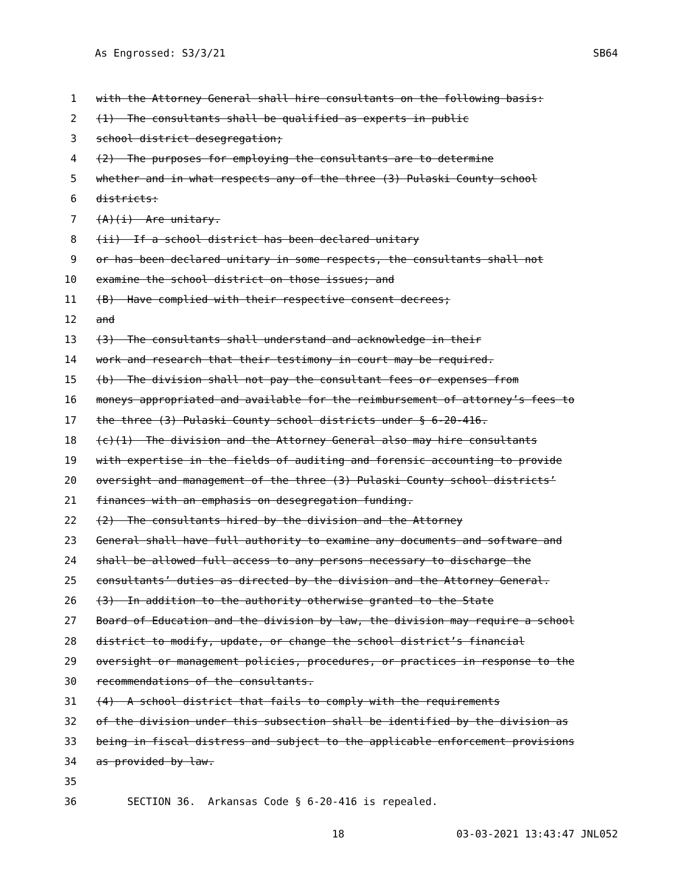As Engrossed: S3/3/21 SB64
1 with the Attorney General shall hire consultants on the following basis:
2 (1) The consultants shall be qualified as experts in public
3 school district desegregation;
4 (2) The purposes for employing the consultants are to determine
5 whether and in what respects any of the three (3) Pulaski County school
6 districts:
7 (A)(i) Are unitary.
8 (ii) If a school district has been declared unitary
9 or has been declared unitary in some respects, the consultants shall not
10 examine the school district on those issues; and
11 (B) Have complied with their respective consent decrees;
12 and
13 (3) The consultants shall understand and acknowledge in their
14 work and research that their testimony in court may be required.
15 (b) The division shall not pay the consultant fees or expenses from
16 moneys appropriated and available for the reimbursement of attorney’s fees to
17 the three (3) Pulaski County school districts under § 6-20-416.
18 (c)(1) The division and the Attorney General also may hire consultants
19 with expertise in the fields of auditing and forensic accounting to provide
20 oversight and management of the three (3) Pulaski County school districts’
21 finances with an emphasis on desegregation funding.
22 (2) The consultants hired by the division and the Attorney
23 General shall have full authority to examine any documents and software and
24 shall be allowed full access to any persons necessary to discharge the
25 consultants’ duties as directed by the division and the Attorney General.
26 (3) In addition to the authority otherwise granted to the State
27 Board of Education and the division by law, the division may require a school
28 district to modify, update, or change the school district’s financial
29 oversight or management policies, procedures, or practices in response to the
30 recommendations of the consultants.
31 (4) A school district that fails to comply with the requirements
32 of the division under this subsection shall be identified by the division as
33 being in fiscal distress and subject to the applicable enforcement provisions
34 as provided by law.
35
36 SECTION 36. Arkansas Code § 6-20-416 is repealed.
18 03-03-2021 13:43:47 JNL052